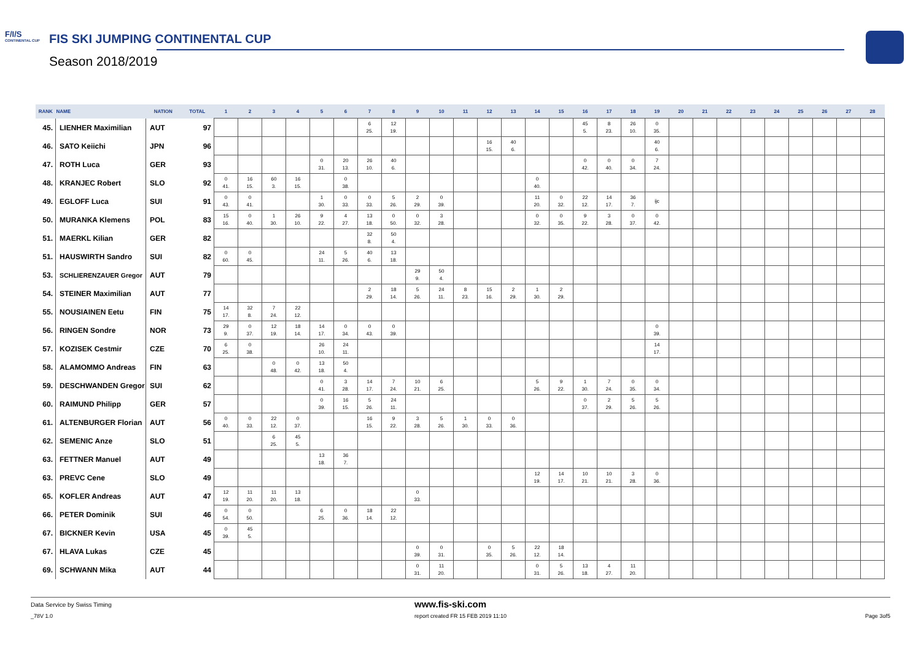F/I/S
CONTINENTAL CUP
FIS SKI JUMPING CONTINENTAL CUP
Season 2018/2019
| RANK | NAME | NATION | TOTAL | 1 | 2 | 3 | 4 | 5 | 6 | 7 | 8 | 9 | 10 | 11 | 12 | 13 | 14 | 15 | 16 | 17 | 18 | 19 | 20 | 21 | 22 | 23 | 24 | 25 | 26 | 27 | 28 |
| --- | --- | --- | --- | --- | --- | --- | --- | --- | --- | --- | --- | --- | --- | --- | --- | --- | --- | --- | --- | --- | --- | --- | --- | --- | --- | --- | --- | --- | --- | --- | --- |
| 45. | LIENHER Maximilian | AUT | 97 | | | | | | | 6 25. | 12 19. | | | | | | | | 45 5. | 8 23. | 26 10. | 0 35. | | | | | | | | | |
| 46. | SATO Keiichi | JPN | 96 | | | | | | | | | | | | 16 15. | 40 6. | | | | | | 40 6. | | | | | | | | | |
| 47. | ROTH Luca | GER | 93 | | | | | 0 31. | 20 13. | 26 10. | 40 6. | | | | | | | | 0 42. | 0 40. | 0 34. | 7 24. | | | | | | | | | |
| 48. | KRANJEC Robert | SLO | 92 | 0 41. | 16 15. | 60 3. | 16 15. | | 0 38. | | | | | | | | 0 40. | | | | | | | | | | | | | | |
| 49. | EGLOFF Luca | SUI | 91 | 0 43. | 0 41. | | | 1 30. | 0 33. | 0 33. | 5 26. | 2 29. | 0 39. | | | | 11 20. | 0 32. | 22 12. | 14 17. | 36 7. | ijc | | | | | | | | | |
| 50. | MURANKA Klemens | POL | 83 | 15 16. | 0 40. | 1 30. | 26 10. | 9 22. | 4 27. | 13 18. | 0 50. | 0 32. | 3 28. | | | | 0 32. | 0 35. | 9 22. | 3 28. | 0 37. | 0 42. | | | | | | | | | |
| 51. | MAERKL Kilian | GER | 82 | | | | | | | 32 8. | 50 4. | | | | | | | | | | | | | | | | | | | | |
| 51. | HAUSWIRTH Sandro | SUI | 82 | 0 60. | 0 45. | | | 24 11. | 5 26. | 40 6. | 13 18. | | | | | | | | | | | | | | | | | | | | |
| 53. | SCHLIERENZAUER Gregor | AUT | 79 | | | | | | | | | 29 9. | 50 4. | | | | | | | | | | | | | | | | | | |
| 54. | STEINER Maximilian | AUT | 77 | | | | | | | 2 29. | 18 14. | 5 26. | 24 11. | 8 23. | 15 16. | 2 29. | 1 30. | 2 29. | | | | | | | | | | | | | |
| 55. | NOUSIAINEN Eetu | FIN | 75 | 14 17. | 32 8. | 7 24. | 22 12. | | | | | | | | | | | | | | | | | | | | | | | | |
| 56. | RINGEN Sondre | NOR | 73 | 29 9. | 0 37. | 12 19. | 18 14. | 14 17. | 0 34. | 0 43. | 0 39. | | | | | | | | | | | 0 39. | | | | | | | | | |
| 57. | KOZISEK Cestmir | CZE | 70 | 6 25. | 0 38. | | | 26 10. | 24 11. | | | | | | | | | | | | | 14 17. | | | | | | | | | |
| 58. | ALAMOMMO Andreas | FIN | 63 | | | 0 48. | 0 42. | 13 18. | 50 4. | | | | | | | | | | | | | | | | | | | | | | |
| 59. | DESCHWANDEN Gregor | SUI | 62 | | | | | 0 41. | 3 28. | 14 17. | 7 24. | 10 21. | 6 25. | | | | 5 26. | 9 22. | 1 30. | 7 24. | 0 35. | 0 34. | | | | | | | | | |
| 60. | RAIMUND Philipp | GER | 57 | | | | | 0 39. | 16 15. | 5 26. | 24 11. | | | | | | | | 0 37. | 2 29. | 5 26. | 5 26. | | | | | | | | | |
| 61. | ALTENBURGER Florian | AUT | 56 | 0 40. | 0 33. | 22 12. | 0 37. | | | 16 15. | 9 22. | 3 28. | 5 26. | 1 30. | 0 33. | 0 36. | | | | | | | | | | | | | | | |
| 62. | SEMENIC Anze | SLO | 51 | | | 6 25. | 45 5. | | | | | | | | | | | | | | | | | | | | | | | | |
| 63. | FETTNER Manuel | AUT | 49 | | | | | 13 18. | 36 7. | | | | | | | | | | | | | | | | | | | | | | |
| 63. | PREVC Cene | SLO | 49 | | | | | | | | | | | | | | 12 19. | 14 17. | 10 21. | 10 21. | 3 28. | 0 36. | | | | | | | | | |
| 65. | KOFLER Andreas | AUT | 47 | 12 19. | 11 20. | 11 20. | 13 18. | | | | | 0 33. | | | | | | | | | | | | | | | | | | | |
| 66. | PETER Dominik | SUI | 46 | 0 54. | 0 50. | | | 6 25. | 0 36. | 18 14. | 22 12. | | | | | | | | | | | | | | | | | | | | |
| 67. | BICKNER Kevin | USA | 45 | 0 39. | 45 5. | | | | | | | | | | | | | | | | | | | | | | | | | | |
| 67. | HLAVA Lukas | CZE | 45 | | | | | | | | | 0 39. | 0 31. | | 0 35. | 5 26. | 22 12. | 18 14. | | | | | | | | | | | | | |
| 69. | SCHWANN Mika | AUT | 44 | | | | | | | | | 0 31. | 11 20. | | | | 0 31. | 5 26. | 13 18. | 4 27. | 11 20. | | | | | | | | | | |
Data Service by Swiss Timing www.fis-ski.com
_78V 1.0 report created FR 15 FEB 2019 11:10 Page 3of5